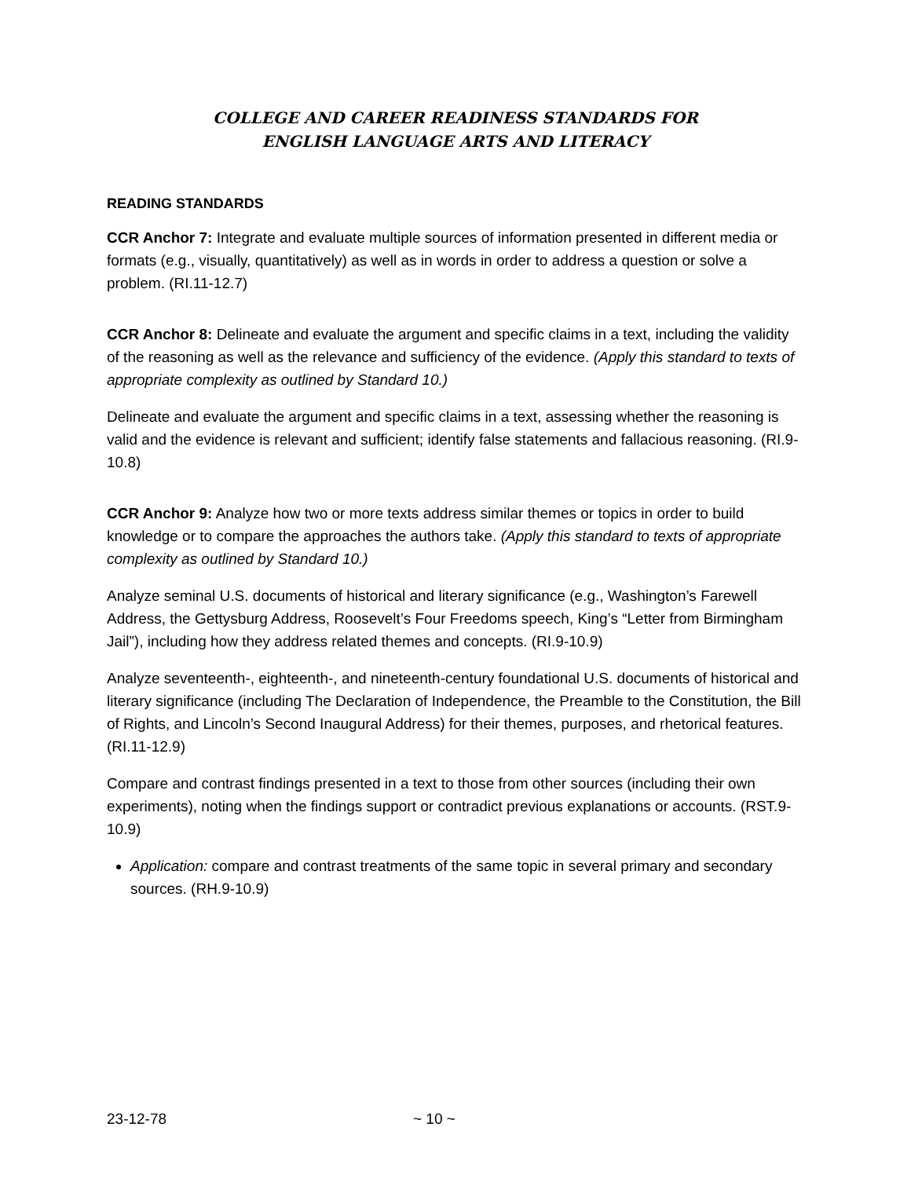COLLEGE AND CAREER READINESS STANDARDS FOR
ENGLISH LANGUAGE ARTS AND LITERACY
READING STANDARDS
CCR Anchor 7: Integrate and evaluate multiple sources of information presented in different media or formats (e.g., visually, quantitatively) as well as in words in order to address a question or solve a problem. (RI.11-12.7)
CCR Anchor 8: Delineate and evaluate the argument and specific claims in a text, including the validity of the reasoning as well as the relevance and sufficiency of the evidence. (Apply this standard to texts of appropriate complexity as outlined by Standard 10.)
Delineate and evaluate the argument and specific claims in a text, assessing whether the reasoning is valid and the evidence is relevant and sufficient; identify false statements and fallacious reasoning. (RI.9-10.8)
CCR Anchor 9: Analyze how two or more texts address similar themes or topics in order to build knowledge or to compare the approaches the authors take. (Apply this standard to texts of appropriate complexity as outlined by Standard 10.)
Analyze seminal U.S. documents of historical and literary significance (e.g., Washington’s Farewell Address, the Gettysburg Address, Roosevelt’s Four Freedoms speech, King’s “Letter from Birmingham Jail”), including how they address related themes and concepts. (RI.9-10.9)
Analyze seventeenth-, eighteenth-, and nineteenth-century foundational U.S. documents of historical and literary significance (including The Declaration of Independence, the Preamble to the Constitution, the Bill of Rights, and Lincoln’s Second Inaugural Address) for their themes, purposes, and rhetorical features. (RI.11-12.9)
Compare and contrast findings presented in a text to those from other sources (including their own experiments), noting when the findings support or contradict previous explanations or accounts. (RST.9-10.9)
Application: compare and contrast treatments of the same topic in several primary and secondary sources. (RH.9-10.9)
23-12-78 ~ 10 ~